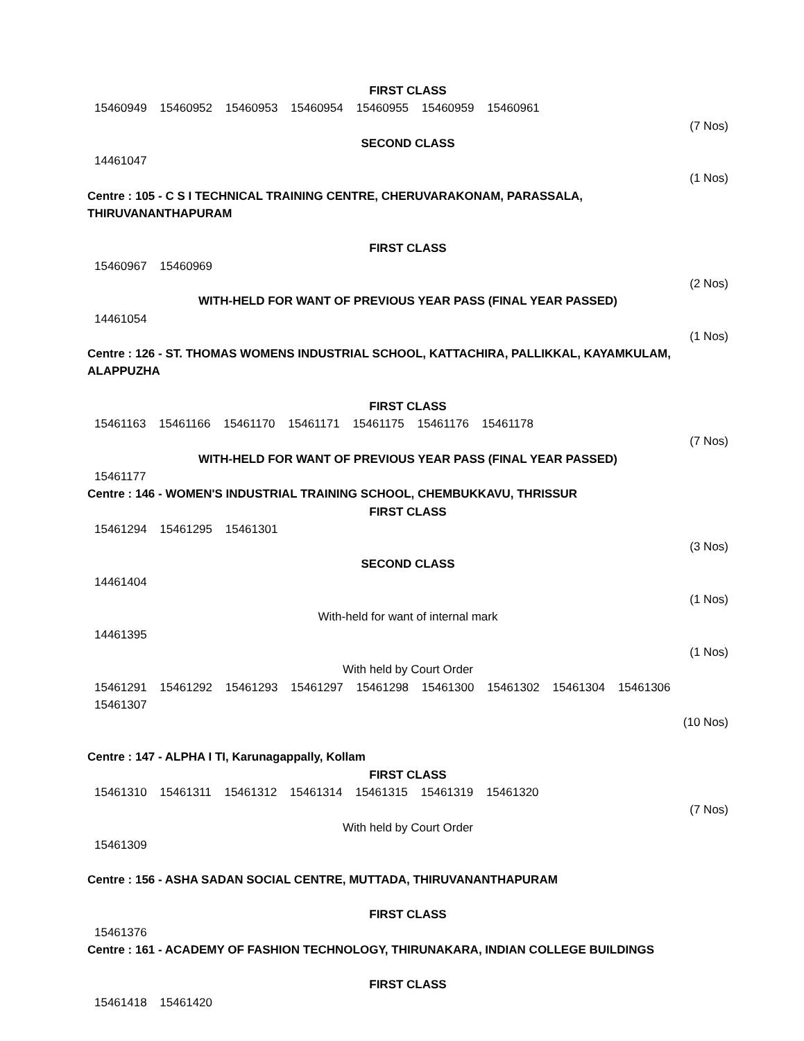FIRST CLASS
15460949 15460952 15460953 15460954 15460955 15460959 15460961
(7 Nos)
SECOND CLASS
14461047
(1 Nos)
Centre : 105 - C S I TECHNICAL TRAINING CENTRE, CHERUVARAKONAM, PARASSALA,
THIRUVANANTHAPURAM
FIRST CLASS
15460967 15460969
(2 Nos)
WITH-HELD FOR WANT OF PREVIOUS YEAR PASS (FINAL YEAR PASSED)
14461054
(1 Nos)
Centre : 126 - ST. THOMAS WOMENS INDUSTRIAL SCHOOL, KATTACHIRA, PALLIKKAL, KAYAMKULAM,
ALAPPUZHA
FIRST CLASS
15461163 15461166 15461170 15461171 15461175 15461176 15461178
(7 Nos)
WITH-HELD FOR WANT OF PREVIOUS YEAR PASS (FINAL YEAR PASSED)
15461177
Centre : 146 - WOMEN'S INDUSTRIAL TRAINING SCHOOL, CHEMBUKKAVU, THRISSUR
FIRST CLASS
15461294 15461295 15461301
(3 Nos)
SECOND CLASS
14461404
(1 Nos)
With-held for want of internal mark
14461395
(1 Nos)
With held by Court Order
15461291 15461292 15461293 15461297 15461298 15461300 15461302 15461304 15461306
15461307
(10 Nos)
Centre : 147 - ALPHA I TI, Karunagappally, Kollam
FIRST CLASS
15461310 15461311 15461312 15461314 15461315 15461319 15461320
(7 Nos)
With held by Court Order
15461309
Centre : 156 - ASHA SADAN SOCIAL CENTRE, MUTTADA, THIRUVANANTHAPURAM
FIRST CLASS
15461376
Centre : 161 - ACADEMY OF FASHION TECHNOLOGY, THIRUNAKARA, INDIAN COLLEGE BUILDINGS
FIRST CLASS
15461418 15461420